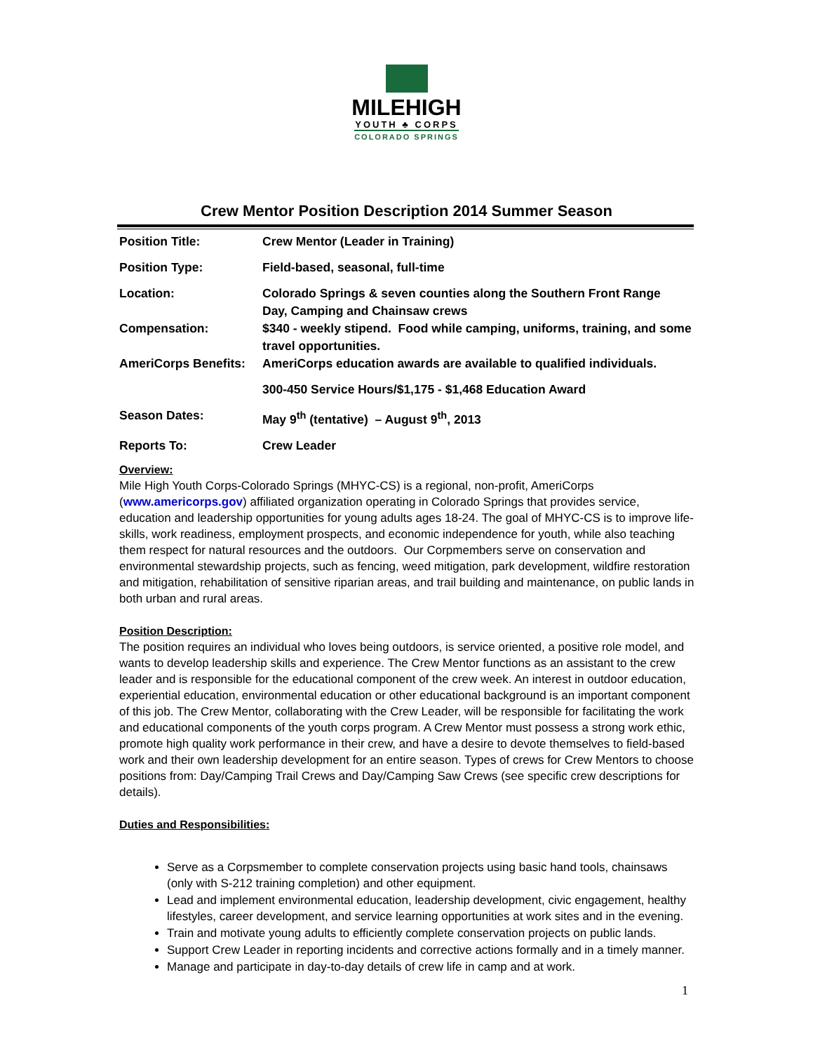MILEHIGH
YOUTH ♣ CORPS
COLORADO SPRINGS
Crew Mentor Position Description 2014 Summer Season
| Position Title: | Crew Mentor (Leader in Training) |
| Position Type: | Field-based, seasonal, full-time |
| Location: | Colorado Springs & seven counties along the Southern Front Range Day, Camping and Chainsaw crews |
| Compensation: | $340 - weekly stipend. Food while camping, uniforms, training, and some travel opportunities. |
| AmeriCorps Benefits: | AmeriCorps education awards are available to qualified individuals. |
| | 300-450 Service Hours/$1,175 - $1,468 Education Award |
| Season Dates: | May 9<sup>th</sup> (tentative) – August 9<sup>th</sup>, 2013 |
| Reports To: | Crew Leader |
Overview:
Mile High Youth Corps-Colorado Springs (MHYC-CS) is a regional, non-profit, AmeriCorps (www.americorps.gov) affiliated organization operating in Colorado Springs that provides service, education and leadership opportunities for young adults ages 18-24. The goal of MHYC-CS is to improve life-skills, work readiness, employment prospects, and economic independence for youth, while also teaching them respect for natural resources and the outdoors. Our Corpmembers serve on conservation and environmental stewardship projects, such as fencing, weed mitigation, park development, wildfire restoration and mitigation, rehabilitation of sensitive riparian areas, and trail building and maintenance, on public lands in both urban and rural areas.
Position Description:
The position requires an individual who loves being outdoors, is service oriented, a positive role model, and wants to develop leadership skills and experience. The Crew Mentor functions as an assistant to the crew leader and is responsible for the educational component of the crew week. An interest in outdoor education, experiential education, environmental education or other educational background is an important component of this job. The Crew Mentor, collaborating with the Crew Leader, will be responsible for facilitating the work and educational components of the youth corps program. A Crew Mentor must possess a strong work ethic, promote high quality work performance in their crew, and have a desire to devote themselves to field-based work and their own leadership development for an entire season. Types of crews for Crew Mentors to choose positions from: Day/Camping Trail Crews and Day/Camping Saw Crews (see specific crew descriptions for details).
Duties and Responsibilities:
Serve as a Corpsmember to complete conservation projects using basic hand tools, chainsaws (only with S-212 training completion) and other equipment.
Lead and implement environmental education, leadership development, civic engagement, healthy lifestyles, career development, and service learning opportunities at work sites and in the evening.
Train and motivate young adults to efficiently complete conservation projects on public lands.
Support Crew Leader in reporting incidents and corrective actions formally and in a timely manner.
Manage and participate in day-to-day details of crew life in camp and at work.
1